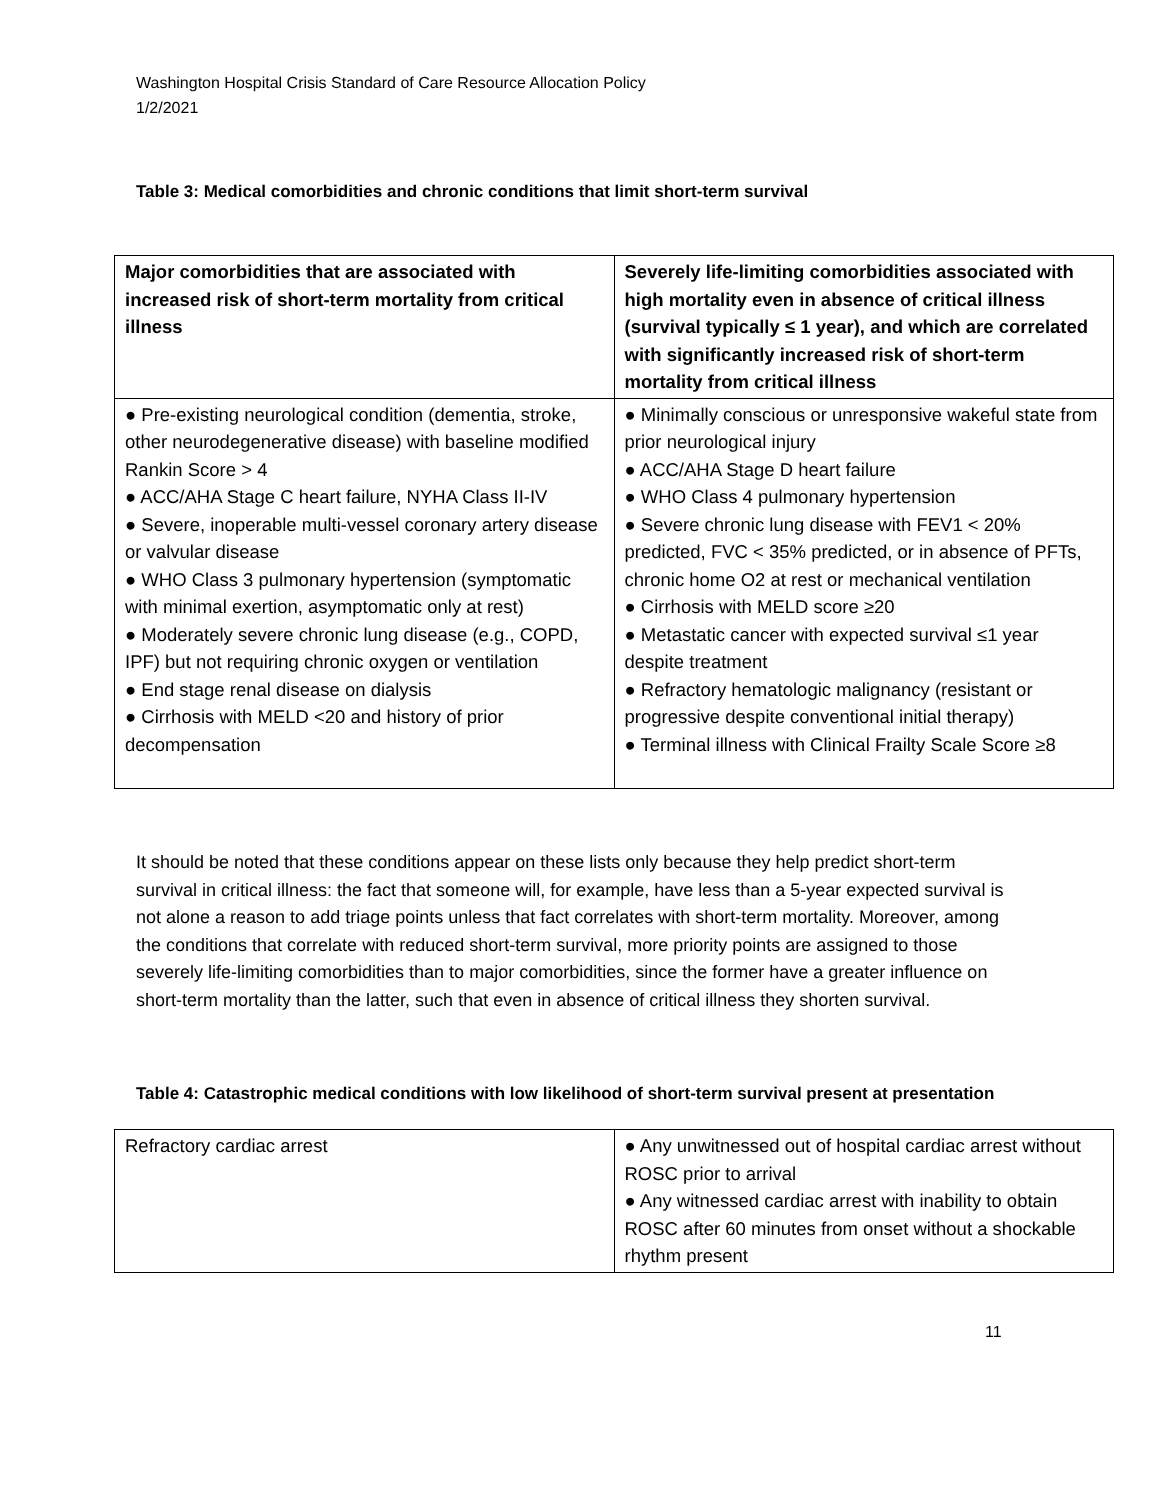Washington Hospital Crisis Standard of Care Resource Allocation Policy
1/2/2021
Table 3: Medical comorbidities and chronic conditions that limit short-term survival
| Major comorbidities that are associated with increased risk of short-term mortality from critical illness | Severely life-limiting comorbidities associated with high mortality even in absence of critical illness (survival typically ≤ 1 year), and which are correlated with significantly increased risk of short-term mortality from critical illness |
| --- | --- |
| ● Pre-existing neurological condition (dementia, stroke, other neurodegenerative disease) with baseline modified Rankin Score > 4 ● ACC/AHA Stage C heart failure, NYHA Class II-IV ● Severe, inoperable multi-vessel coronary artery disease or valvular disease ● WHO Class 3 pulmonary hypertension (symptomatic with minimal exertion, asymptomatic only at rest) ● Moderately severe chronic lung disease (e.g., COPD, IPF) but not requiring chronic oxygen or ventilation ● End stage renal disease on dialysis ● Cirrhosis with MELD <20 and history of prior decompensation | ● Minimally conscious or unresponsive wakeful state from prior neurological injury ● ACC/AHA Stage D heart failure ● WHO Class 4 pulmonary hypertension ● Severe chronic lung disease with FEV1 < 20% predicted, FVC < 35% predicted, or in absence of PFTs, chronic home O2 at rest or mechanical ventilation ● Cirrhosis with MELD score ≥20 ● Metastatic cancer with expected survival ≤1 year despite treatment ● Refractory hematologic malignancy (resistant or progressive despite conventional initial therapy) ● Terminal illness with Clinical Frailty Scale Score ≥8 |
It should be noted that these conditions appear on these lists only because they help predict short-term survival in critical illness: the fact that someone will, for example, have less than a 5-year expected survival is not alone a reason to add triage points unless that fact correlates with short-term mortality. Moreover, among the conditions that correlate with reduced short-term survival, more priority points are assigned to those severely life-limiting comorbidities than to major comorbidities, since the former have a greater influence on short-term mortality than the latter, such that even in absence of critical illness they shorten survival.
Table 4: Catastrophic medical conditions with low likelihood of short-term survival present at presentation
| Refractory cardiac arrest | ● Any unwitnessed out of hospital cardiac arrest without ROSC prior to arrival ● Any witnessed cardiac arrest with inability to obtain ROSC after 60 minutes from onset without a shockable rhythm present |
11